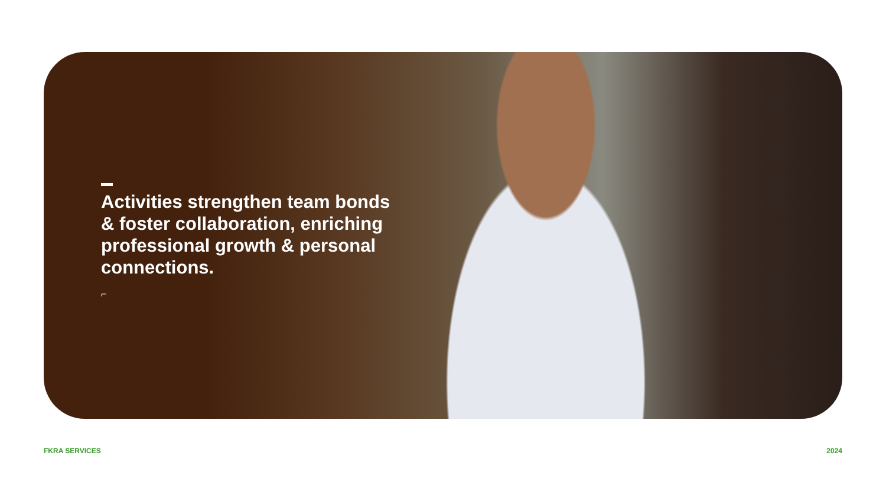Activities strengthen team bonds & foster collaboration, enriching professional growth & personal connections.
⌐
FKRA SERVICES 2024